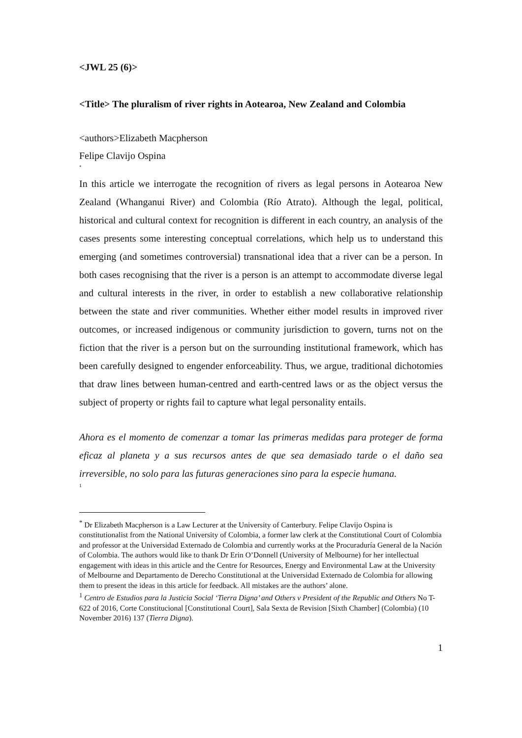<JWL 25 (6)>
<Title> The pluralism of river rights in Aotearoa, New Zealand and Colombia
<authors>Elizabeth Macpherson
Felipe Clavijo Ospina
<sup>*</sup>
In this article we interrogate the recognition of rivers as legal persons in Aotearoa New Zealand (Whanganui River) and Colombia (Río Atrato). Although the legal, political, historical and cultural context for recognition is different in each country, an analysis of the cases presents some interesting conceptual correlations, which help us to understand this emerging (and sometimes controversial) transnational idea that a river can be a person. In both cases recognising that the river is a person is an attempt to accommodate diverse legal and cultural interests in the river, in order to establish a new collaborative relationship between the state and river communities. Whether either model results in improved river outcomes, or increased indigenous or community jurisdiction to govern, turns not on the fiction that the river is a person but on the surrounding institutional framework, which has been carefully designed to engender enforceability. Thus, we argue, traditional dichotomies that draw lines between human-centred and earth-centred laws or as the object versus the subject of property or rights fail to capture what legal personality entails.
Ahora es el momento de comenzar a tomar las primeras medidas para proteger de forma eficaz al planeta y a sus recursos antes de que sea demasiado tarde o el daño sea irreversible, no solo para las futuras generaciones sino para la especie humana.
<sup>1</sup>
<sup>*</sup> Dr Elizabeth Macpherson is a Law Lecturer at the University of Canterbury. Felipe Clavijo Ospina is constitutionalist from the National University of Colombia, a former law clerk at the Constitutional Court of Colombia and professor at the Universidad Externado de Colombia and currently works at the Procuraduría General de la Nación of Colombia. The authors would like to thank Dr Erin O’Donnell (University of Melbourne) for her intellectual engagement with ideas in this article and the Centre for Resources, Energy and Environmental Law at the University of Melbourne and Departamento de Derecho Constitutional at the Universidad Externado de Colombia for allowing them to present the ideas in this article for feedback. All mistakes are the authors’ alone.
<sup>1</sup> Centro de Estudios para la Justicia Social ‘Tierra Digna’ and Others v President of the Republic and Others No T-622 of 2016, Corte Constitucional [Constitutional Court], Sala Sexta de Revision [Sixth Chamber] (Colombia) (10 November 2016) 137 (Tierra Digna).
1